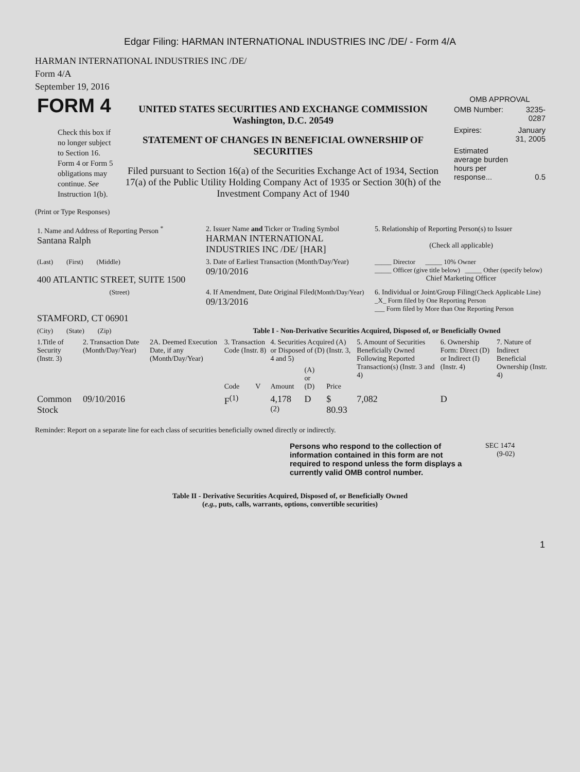Edgar Filing: HARMAN INTERNATIONAL INDUSTRIES INC /DE/ - Form 4/A
HARMAN INTERNATIONAL INDUSTRIES INC /DE/
Form 4/A
September 19, 2016
| FORM 4 Check this box if no longer subject to Section 16. Form 4 or Form 5 obligations may continue. See Instruction 1(b). | UNITED STATES SECURITIES AND EXCHANGE COMMISSION Washington, D.C. 20549 STATEMENT OF CHANGES IN BENEFICIAL OWNERSHIP OF SECURITIES Filed pursuant to Section 16(a) of the Securities Exchange Act of 1934, Section 17(a) of the Public Utility Holding Company Act of 1935 or Section 30(h) of the Investment Company Act of 1940 | OMB APPROVAL / OMB Number: / 3235-0287 / / Expires: / January 31, 2005 / / Estimated average burden hours per response... / 0.5 / |
(Print or Type Responses)
| 1. Name and Address of Reporting Person <sup>*</sup> Santana Ralph | 2. Issuer Name and Ticker or Trading Symbol HARMAN INTERNATIONAL INDUSTRIES INC /DE/ [HAR] | 5. Relationship of Reporting Person(s) to Issuer (Check all applicable) |
| (Last) (First) (Middle) 400 ATLANTIC STREET, SUITE 1500 | 3. Date of Earliest Transaction (Month/Day/Year) 09/10/2016 | _____ Director _____ 10% Owner _____ Officer (give title below) _____ Other (specify below) Chief Marketing Officer |
| (Street) STAMFORD, CT 06901 | 4. If Amendment, Date Original Filed (Month/Day/Year) 09/13/2016 | 6. Individual or Joint/Group Filing (Check Applicable Line) _X_ Form filed by One Reporting Person ___ Form filed by More than One Reporting Person |
| (City) (State) (Zip) | Table I - Non-Derivative Securities Acquired, Disposed of, or Beneficially Owned | |
| 1.Title of Security (Instr. 3) | 2. Transaction Date (Month/Day/Year) | 2A. Deemed Execution Date, if any (Month/Day/Year) | 3. Transaction Code (Instr. 8) | | 4. Securities Acquired (A) or Disposed of (D) (Instr. 3, 4 and 5) | | | 5. Amount of Securities Beneficially Owned Following Reported Transaction(s) (Instr. 3 and 4) | 6. Ownership Form: Direct (D) or Indirect (I) (Instr. 4) | 7. Nature of Indirect Beneficial Ownership (Instr. 4) |
| --- | --- | --- | --- | --- | --- | --- | --- | --- | --- | --- |
| | | | Code | V | Amount | (A) or (D) | Price | | | |
| Common Stock | 09/10/2016 | | F<sup>(1)</sup> | | 4,178 <sup>(2)</sup> | D | $ 80.93 | 7,082 | D | |
Reminder: Report on a separate line for each class of securities beneficially owned directly or indirectly.
Persons who respond to the collection of information contained in this form are not required to respond unless the form displays a currently valid OMB control number.
SEC 1474
(9-02)
Table II - Derivative Securities Acquired, Disposed of, or Beneficially Owned
(e.g., puts, calls, warrants, options, convertible securities)
1